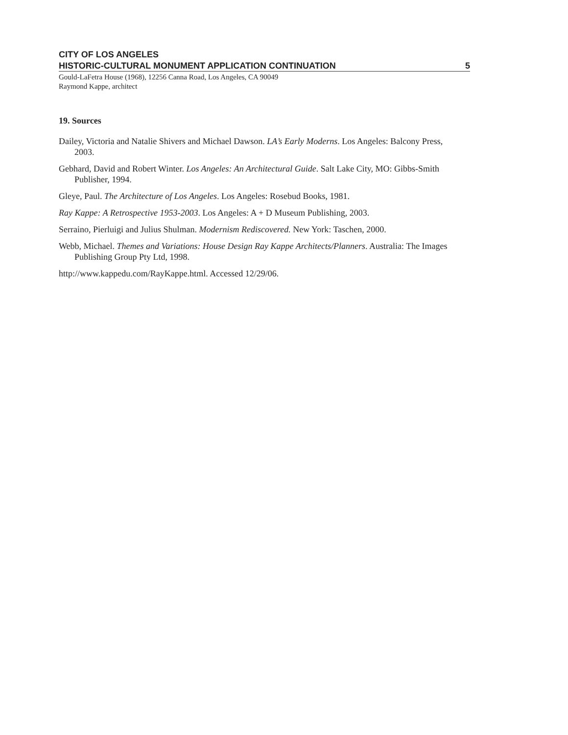CITY OF LOS ANGELES
HISTORIC-CULTURAL MONUMENT APPLICATION CONTINUATION 5
Gould-LaFetra House (1968), 12256 Canna Road, Los Angeles, CA 90049
Raymond Kappe, architect
19. Sources
Dailey, Victoria and Natalie Shivers and Michael Dawson. LA’s Early Moderns. Los Angeles: Balcony Press, 2003.
Gebhard, David and Robert Winter. Los Angeles: An Architectural Guide. Salt Lake City, MO: Gibbs-Smith Publisher, 1994.
Gleye, Paul. The Architecture of Los Angeles. Los Angeles: Rosebud Books, 1981.
Ray Kappe: A Retrospective 1953-2003. Los Angeles: A + D Museum Publishing, 2003.
Serraino, Pierluigi and Julius Shulman. Modernism Rediscovered. New York: Taschen, 2000.
Webb, Michael. Themes and Variations: House Design Ray Kappe Architects/Planners. Australia: The Images Publishing Group Pty Ltd, 1998.
http://www.kappedu.com/RayKappe.html. Accessed 12/29/06.